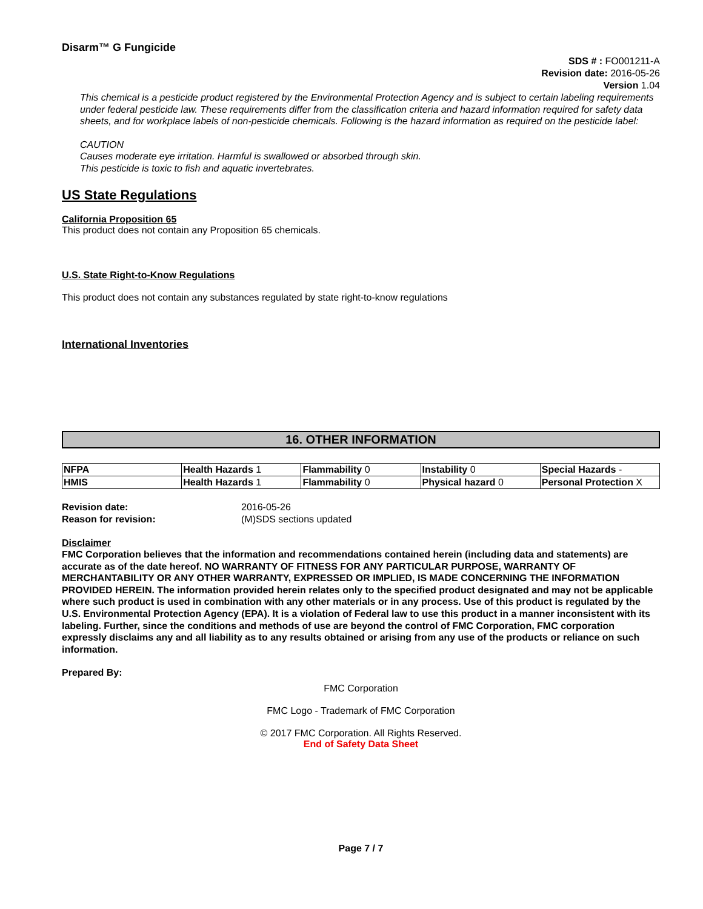Disarm™ G Fungicide
SDS # : FO001211-A
Revision date: 2016-05-26
Version 1.04
This chemical is a pesticide product registered by the Environmental Protection Agency and is subject to certain labeling requirements under federal pesticide law. These requirements differ from the classification criteria and hazard information required for safety data sheets, and for workplace labels of non-pesticide chemicals. Following is the hazard information as required on the pesticide label:
CAUTION
Causes moderate eye irritation. Harmful is swallowed or absorbed through skin.
This pesticide is toxic to fish and aquatic invertebrates.
US State Regulations
California Proposition 65
This product does not contain any Proposition 65 chemicals.
U.S. State Right-to-Know Regulations
This product does not contain any substances regulated by state right-to-know regulations
International Inventories
16. OTHER INFORMATION
| NFPA | Health Hazards 1 | Flammability 0 | Instability 0 | Special Hazards - |
| HMIS | Health Hazards 1 | Flammability 0 | Physical hazard 0 | Personal Protection X |
Revision date:
Reason for revision:
2016-05-26
(M)SDS sections updated
Disclaimer
FMC Corporation believes that the information and recommendations contained herein (including data and statements) are accurate as of the date hereof. NO WARRANTY OF FITNESS FOR ANY PARTICULAR PURPOSE, WARRANTY OF MERCHANTABILITY OR ANY OTHER WARRANTY, EXPRESSED OR IMPLIED, IS MADE CONCERNING THE INFORMATION PROVIDED HEREIN. The information provided herein relates only to the specified product designated and may not be applicable where such product is used in combination with any other materials or in any process. Use of this product is regulated by the U.S. Environmental Protection Agency (EPA). It is a violation of Federal law to use this product in a manner inconsistent with its labeling. Further, since the conditions and methods of use are beyond the control of FMC Corporation, FMC corporation expressly disclaims any and all liability as to any results obtained or arising from any use of the products or reliance on such information.
Prepared By:
FMC Corporation
FMC Logo - Trademark of FMC Corporation
© 2017 FMC Corporation. All Rights Reserved.
End of Safety Data Sheet
Page 7 / 7